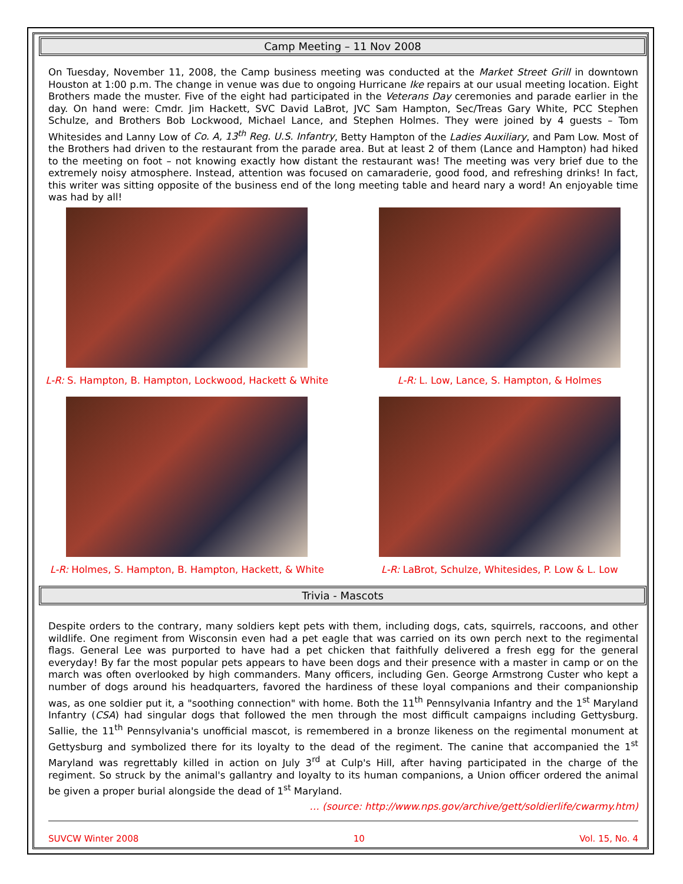Camp Meeting – 11 Nov 2008
On Tuesday, November 11, 2008, the Camp business meeting was conducted at the Market Street Grill in downtown Houston at 1:00 p.m. The change in venue was due to ongoing Hurricane Ike repairs at our usual meeting location. Eight Brothers made the muster. Five of the eight had participated in the Veterans Day ceremonies and parade earlier in the day. On hand were: Cmdr. Jim Hackett, SVC David LaBrot, JVC Sam Hampton, Sec/Treas Gary White, PCC Stephen Schulze, and Brothers Bob Lockwood, Michael Lance, and Stephen Holmes. They were joined by 4 guests – Tom Whitesides and Lanny Low of Co. A, 13<sup>th</sup> Reg. U.S. Infantry, Betty Hampton of the Ladies Auxiliary, and Pam Low. Most of the Brothers had driven to the restaurant from the parade area. But at least 2 of them (Lance and Hampton) had hiked to the meeting on foot – not knowing exactly how distant the restaurant was! The meeting was very brief due to the extremely noisy atmosphere. Instead, attention was focused on camaraderie, good food, and refreshing drinks! In fact, this writer was sitting opposite of the business end of the long meeting table and heard nary a word! An enjoyable time was had by all!
L-R: S. Hampton, B. Hampton, Lockwood, Hackett & White
L-R: L. Low, Lance, S. Hampton, & Holmes
L-R: Holmes, S. Hampton, B. Hampton, Hackett, & White
L-R: LaBrot, Schulze, Whitesides, P. Low & L. Low
Trivia - Mascots
Despite orders to the contrary, many soldiers kept pets with them, including dogs, cats, squirrels, raccoons, and other wildlife. One regiment from Wisconsin even had a pet eagle that was carried on its own perch next to the regimental flags. General Lee was purported to have had a pet chicken that faithfully delivered a fresh egg for the general everyday! By far the most popular pets appears to have been dogs and their presence with a master in camp or on the march was often overlooked by high commanders. Many officers, including Gen. George Armstrong Custer who kept a number of dogs around his headquarters, favored the hardiness of these loyal companions and their companionship was, as one soldier put it, a "soothing connection" with home. Both the 11<sup>th</sup> Pennsylvania Infantry and the 1<sup>st</sup> Maryland Infantry (CSA) had singular dogs that followed the men through the most difficult campaigns including Gettysburg. Sallie, the 11<sup>th</sup> Pennsylvania's unofficial mascot, is remembered in a bronze likeness on the regimental monument at Gettysburg and symbolized there for its loyalty to the dead of the regiment. The canine that accompanied the 1<sup>st</sup> Maryland was regrettably killed in action on July 3<sup>rd</sup> at Culp's Hill, after having participated in the charge of the regiment. So struck by the animal's gallantry and loyalty to its human companions, a Union officer ordered the animal be given a proper burial alongside the dead of 1<sup>st</sup> Maryland.
… (source: http://www.nps.gov/archive/gett/soldierlife/cwarmy.htm)
SUVCW Winter 2008 10 Vol. 15, No. 4